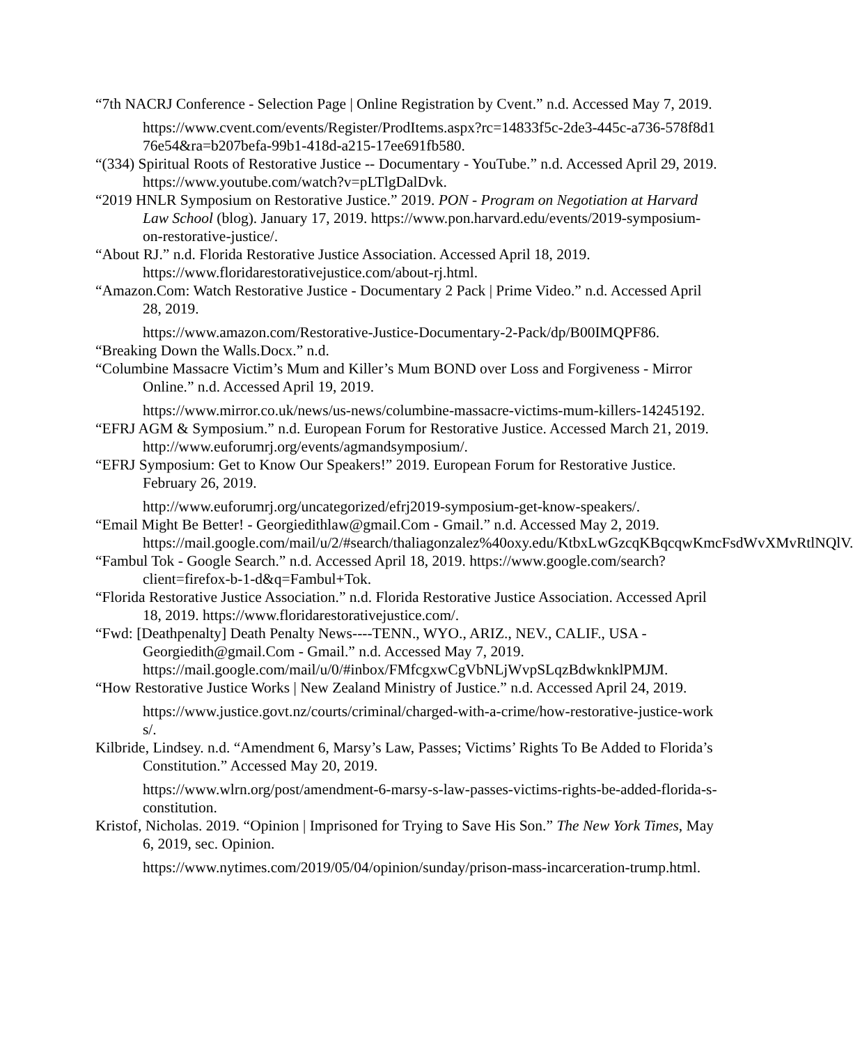“7th NACRJ Conference - Selection Page | Online Registration by Cvent.” n.d. Accessed May 7, 2019.
https://www.cvent.com/events/Register/ProdItems.aspx?rc=14833f5c-2de3-445c-a736-578f8d176e54&ra=b207befa-99b1-418d-a215-17ee691fb580.
“(334) Spiritual Roots of Restorative Justice -- Documentary - YouTube.” n.d. Accessed April 29, 2019. https://www.youtube.com/watch?v=pLTlgDalDvk.
“2019 HNLR Symposium on Restorative Justice.” 2019. PON - Program on Negotiation at Harvard Law School (blog). January 17, 2019. https://www.pon.harvard.edu/events/2019-symposium-on-restorative-justice/.
“About RJ.” n.d. Florida Restorative Justice Association. Accessed April 18, 2019. https://www.floridarestorativejustice.com/about-rj.html.
“Amazon.Com: Watch Restorative Justice - Documentary 2 Pack | Prime Video.” n.d. Accessed April 28, 2019.
https://www.amazon.com/Restorative-Justice-Documentary-2-Pack/dp/B00IMQPF86.
“Breaking Down the Walls.Docx.” n.d.
“Columbine Massacre Victim’s Mum and Killer’s Mum BOND over Loss and Forgiveness - Mirror Online.” n.d. Accessed April 19, 2019.
https://www.mirror.co.uk/news/us-news/columbine-massacre-victims-mum-killers-14245192.
“EFRJ AGM & Symposium.” n.d. European Forum for Restorative Justice. Accessed March 21, 2019. http://www.euforumrj.org/events/agmandsymposium/.
“EFRJ Symposium: Get to Know Our Speakers!” 2019. European Forum for Restorative Justice. February 26, 2019.
http://www.euforumrj.org/uncategorized/efrj2019-symposium-get-know-speakers/.
“Email Might Be Better! - Georgiedithlaw@gmail.Com - Gmail.” n.d. Accessed May 2, 2019. https://mail.google.com/mail/u/2/#search/thaliagonzalez%40oxy.edu/KtbxLwGzcqKBqcqwKmcFsdWvXMvRtlNQlV.
“Fambul Tok - Google Search.” n.d. Accessed April 18, 2019. https://www.google.com/search?client=firefox-b-1-d&q=Fambul+Tok.
“Florida Restorative Justice Association.” n.d. Florida Restorative Justice Association. Accessed April 18, 2019. https://www.floridarestorativejustice.com/.
“Fwd: [Deathpenalty] Death Penalty News----TENN., WYO., ARIZ., NEV., CALIF., USA - Georgiedith@gmail.Com - Gmail.” n.d. Accessed May 7, 2019. https://mail.google.com/mail/u/0/#inbox/FMfcgxwCgVbNLjWvpSLqzBdwknklPMJM.
“How Restorative Justice Works | New Zealand Ministry of Justice.” n.d. Accessed April 24, 2019.
https://www.justice.govt.nz/courts/criminal/charged-with-a-crime/how-restorative-justice-works/.
Kilbride, Lindsey. n.d. “Amendment 6, Marsy’s Law, Passes; Victims’ Rights To Be Added to Florida’s Constitution.” Accessed May 20, 2019.
https://www.wlrn.org/post/amendment-6-marsy-s-law-passes-victims-rights-be-added-florida-s-constitution.
Kristof, Nicholas. 2019. “Opinion | Imprisoned for Trying to Save His Son.” The New York Times, May 6, 2019, sec. Opinion.
https://www.nytimes.com/2019/05/04/opinion/sunday/prison-mass-incarceration-trump.html.